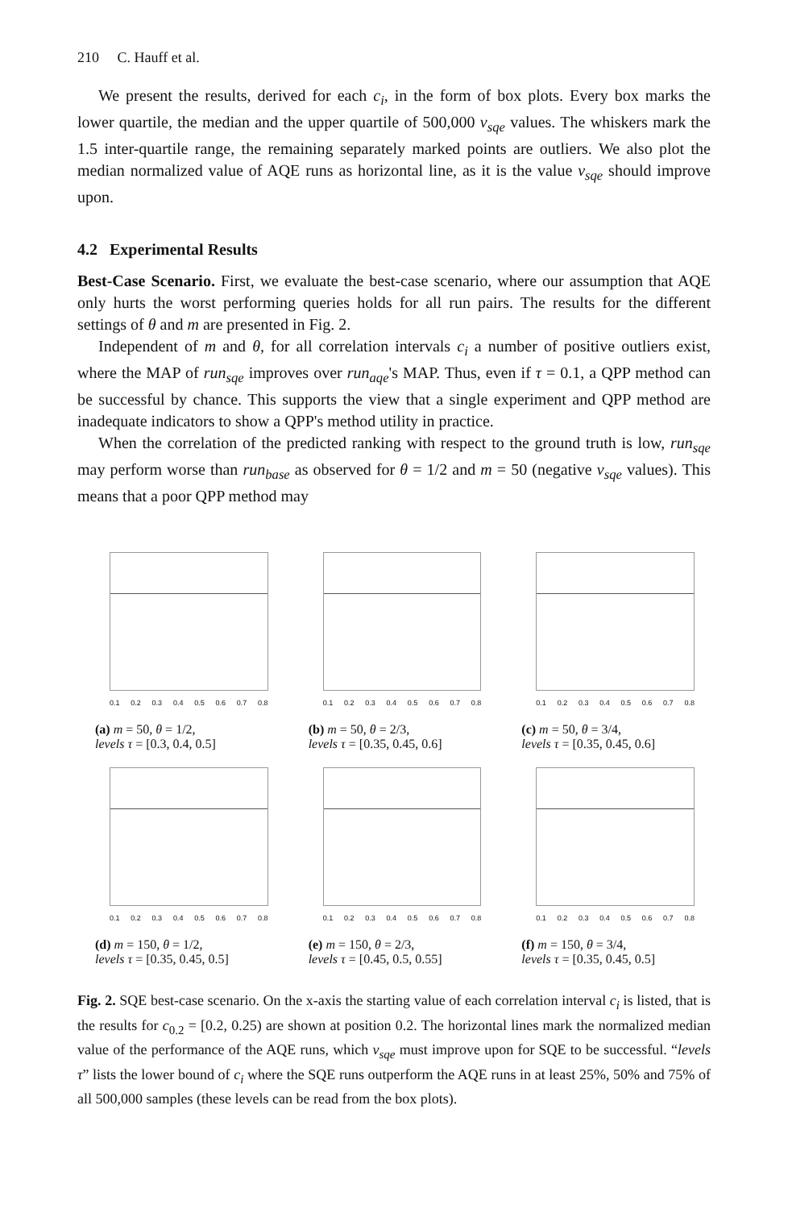210 C. Hauff et al.
We present the results, derived for each c<sub>i</sub>, in the form of box plots. Every box marks the lower quartile, the median and the upper quartile of 500,000 v<sub>sqe</sub> values. The whiskers mark the 1.5 inter-quartile range, the remaining separately marked points are outliers. We also plot the median normalized value of AQE runs as horizontal line, as it is the value v<sub>sqe</sub> should improve upon.
4.2 Experimental Results
Best-Case Scenario. First, we evaluate the best-case scenario, where our assumption that AQE only hurts the worst performing queries holds for all run pairs. The results for the different settings of θ and m are presented in Fig. 2.
Independent of m and θ, for all correlation intervals c<sub>i</sub> a number of positive outliers exist, where the MAP of run<sub>sqe</sub> improves over run<sub>aqe</sub>'s MAP. Thus, even if τ = 0.1, a QPP method can be successful by chance. This supports the view that a single experiment and QPP method are inadequate indicators to show a QPP's method utility in practice.
When the correlation of the predicted ranking with respect to the ground truth is low, run<sub>sqe</sub> may perform worse than run<sub>base</sub> as observed for θ = 1/2 and m = 50 (negative v<sub>sqe</sub> values). This means that a poor QPP method may
0.1 0.2 0.3 0.4 0.5 0.6 0.7 0.8
(a) m = 50, θ = 1/2,
levels τ = [0.3, 0.4, 0.5]
0.1 0.2 0.3 0.4 0.5 0.6 0.7 0.8
(b) m = 50, θ = 2/3,
levels τ = [0.35, 0.45, 0.6]
0.1 0.2 0.3 0.4 0.5 0.6 0.7 0.8
(c) m = 50, θ = 3/4,
levels τ = [0.35, 0.45, 0.6]
0.1 0.2 0.3 0.4 0.5 0.6 0.7 0.8
(d) m = 150, θ = 1/2,
levels τ = [0.35, 0.45, 0.5]
0.1 0.2 0.3 0.4 0.5 0.6 0.7 0.8
(e) m = 150, θ = 2/3,
levels τ = [0.45, 0.5, 0.55]
0.1 0.2 0.3 0.4 0.5 0.6 0.7 0.8
(f) m = 150, θ = 3/4,
levels τ = [0.35, 0.45, 0.5]
Fig. 2. SQE best-case scenario. On the x-axis the starting value of each correlation interval c<sub>i</sub> is listed, that is the results for c<sub>0.2</sub> = [0.2, 0.25) are shown at position 0.2. The horizontal lines mark the normalized median value of the performance of the AQE runs, which v<sub>sqe</sub> must improve upon for SQE to be successful. “levels τ” lists the lower bound of c<sub>i</sub> where the SQE runs outperform the AQE runs in at least 25%, 50% and 75% of all 500,000 samples (these levels can be read from the box plots).